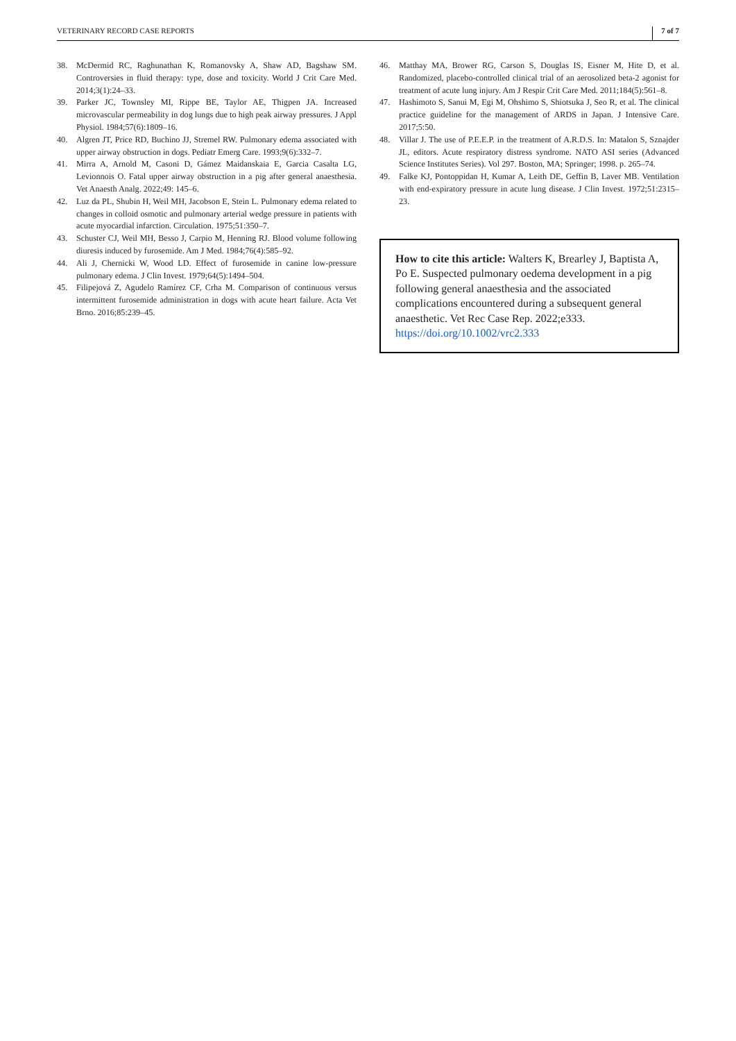VETERINARY RECORD CASE REPORTS 7 of 7
38. McDermid RC, Raghunathan K, Romanovsky A, Shaw AD, Bagshaw SM. Controversies in fluid therapy: type, dose and toxicity. World J Crit Care Med. 2014;3(1):24–33.
39. Parker JC, Townsley MI, Rippe BE, Taylor AE, Thigpen JA. Increased microvascular permeability in dog lungs due to high peak airway pressures. J Appl Physiol. 1984;57(6):1809–16.
40. Algren JT, Price RD, Buchino JJ, Stremel RW. Pulmonary edema associated with upper airway obstruction in dogs. Pediatr Emerg Care. 1993;9(6):332–7.
41. Mirra A, Arnold M, Casoni D, Gámez Maidanskaia E, Garcia Casalta LG, Levionnois O. Fatal upper airway obstruction in a pig after general anaesthesia. Vet Anaesth Analg. 2022;49: 145–6.
42. Luz da PL, Shubin H, Weil MH, Jacobson E, Stein L. Pulmonary edema related to changes in colloid osmotic and pulmonary arterial wedge pressure in patients with acute myocardial infarction. Circulation. 1975;51:350–7.
43. Schuster CJ, Weil MH, Besso J, Carpio M, Henning RJ. Blood volume following diuresis induced by furosemide. Am J Med. 1984;76(4):585–92.
44. Ali J, Chernicki W, Wood LD. Effect of furosemide in canine low-pressure pulmonary edema. J Clin Invest. 1979;64(5):1494–504.
45. Filipejová Z, Agudelo Ramírez CF, Crha M. Comparison of continuous versus intermittent furosemide administration in dogs with acute heart failure. Acta Vet Brno. 2016;85:239–45.
46. Matthay MA, Brower RG, Carson S, Douglas IS, Eisner M, Hite D, et al. Randomized, placebo-controlled clinical trial of an aerosolized beta-2 agonist for treatment of acute lung injury. Am J Respir Crit Care Med. 2011;184(5):561–8.
47. Hashimoto S, Sanui M, Egi M, Ohshimo S, Shiotsuka J, Seo R, et al. The clinical practice guideline for the management of ARDS in Japan. J Intensive Care. 2017;5:50.
48. Villar J. The use of P.E.E.P. in the treatment of A.R.D.S. In: Matalon S, Sznajder JL, editors. Acute respiratory distress syndrome. NATO ASI series (Advanced Science Institutes Series). Vol 297. Boston, MA; Springer; 1998. p. 265–74.
49. Falke KJ, Pontoppidan H, Kumar A, Leith DE, Geffin B, Laver MB. Ventilation with end-expiratory pressure in acute lung disease. J Clin Invest. 1972;51:2315–23.
How to cite this article: Walters K, Brearley J, Baptista A, Po E. Suspected pulmonary oedema development in a pig following general anaesthesia and the associated complications encountered during a subsequent general anaesthetic. Vet Rec Case Rep. 2022;e333. https://doi.org/10.1002/vrc2.333